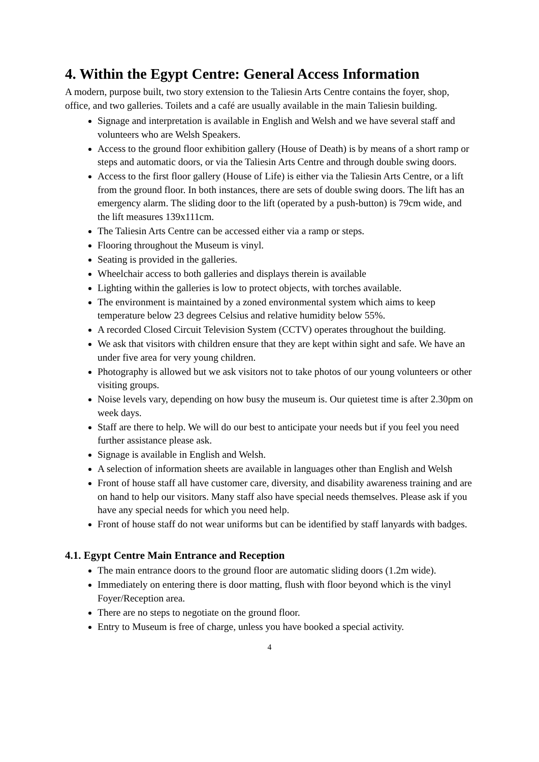4. Within the Egypt Centre: General Access Information
A modern, purpose built, two story extension to the Taliesin Arts Centre contains the foyer, shop, office, and two galleries. Toilets and a café are usually available in the main Taliesin building.
Signage and interpretation is available in English and Welsh and we have several staff and volunteers who are Welsh Speakers.
Access to the ground floor exhibition gallery (House of Death) is by means of a short ramp or steps and automatic doors, or via the Taliesin Arts Centre and through double swing doors.
Access to the first floor gallery (House of Life) is either via the Taliesin Arts Centre, or a lift from the ground floor. In both instances, there are sets of double swing doors. The lift has an emergency alarm. The sliding door to the lift (operated by a push-button) is 79cm wide, and the lift measures 139x111cm.
The Taliesin Arts Centre can be accessed either via a ramp or steps.
Flooring throughout the Museum is vinyl.
Seating is provided in the galleries.
Wheelchair access to both galleries and displays therein is available
Lighting within the galleries is low to protect objects, with torches available.
The environment is maintained by a zoned environmental system which aims to keep temperature below 23 degrees Celsius and relative humidity below 55%.
A recorded Closed Circuit Television System (CCTV) operates throughout the building.
We ask that visitors with children ensure that they are kept within sight and safe. We have an under five area for very young children.
Photography is allowed but we ask visitors not to take photos of our young volunteers or other visiting groups.
Noise levels vary, depending on how busy the museum is. Our quietest time is after 2.30pm on week days.
Staff are there to help. We will do our best to anticipate your needs but if you feel you need further assistance please ask.
Signage is available in English and Welsh.
A selection of information sheets are available in languages other than English and Welsh
Front of house staff all have customer care, diversity, and disability awareness training and are on hand to help our visitors. Many staff also have special needs themselves. Please ask if you have any special needs for which you need help.
Front of house staff do not wear uniforms but can be identified by staff lanyards with badges.
4.1. Egypt Centre Main Entrance and Reception
The main entrance doors to the ground floor are automatic sliding doors (1.2m wide).
Immediately on entering there is door matting, flush with floor beyond which is the vinyl Foyer/Reception area.
There are no steps to negotiate on the ground floor.
Entry to Museum is free of charge, unless you have booked a special activity.
4